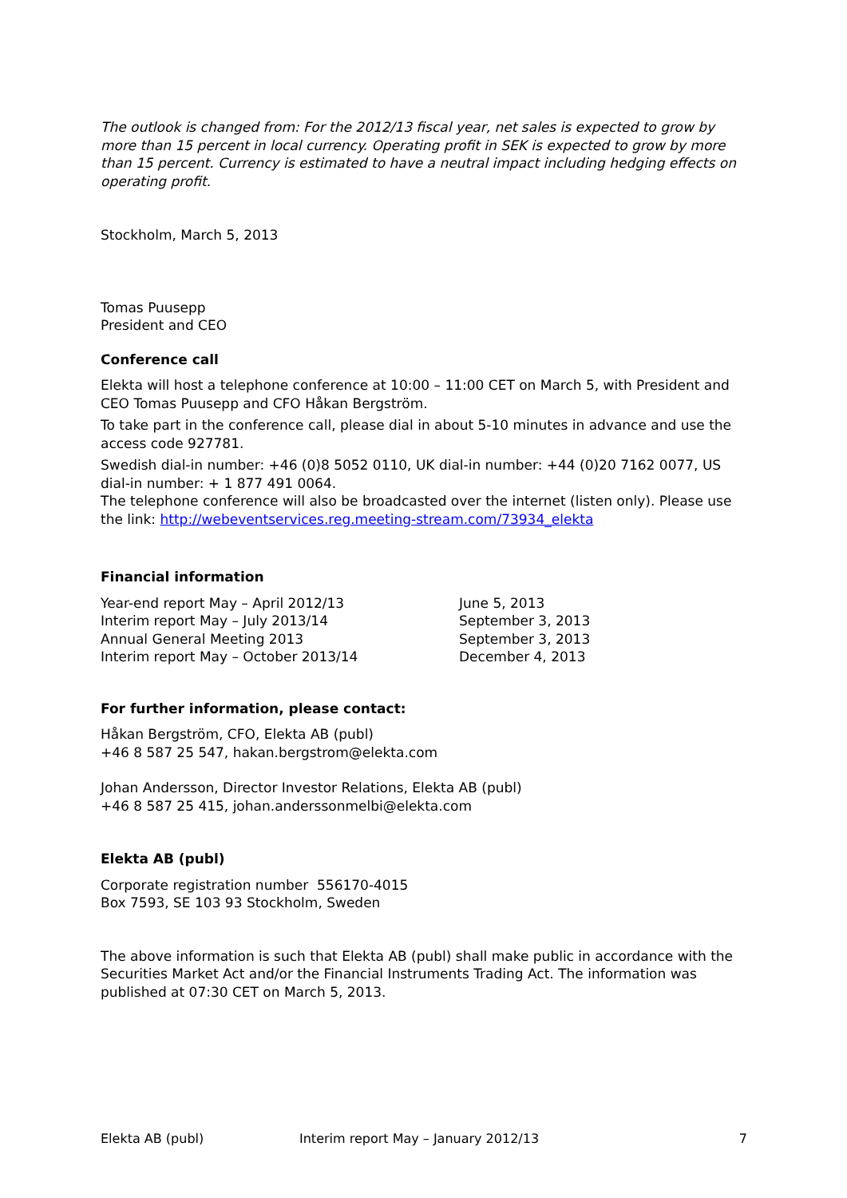The outlook is changed from: For the 2012/13 fiscal year, net sales is expected to grow by more than 15 percent in local currency. Operating profit in SEK is expected to grow by more than 15 percent. Currency is estimated to have a neutral impact including hedging effects on operating profit.
Stockholm, March 5, 2013
Tomas Puusepp
President and CEO
Conference call
Elekta will host a telephone conference at 10:00 – 11:00 CET on March 5, with President and CEO Tomas Puusepp and CFO Håkan Bergström.
To take part in the conference call, please dial in about 5-10 minutes in advance and use the access code 927781.
Swedish dial-in number: +46 (0)8 5052 0110, UK dial-in number: +44 (0)20 7162 0077, US dial-in number: + 1 877 491 0064.
The telephone conference will also be broadcasted over the internet (listen only). Please use the link: http://webeventservices.reg.meeting-stream.com/73934_elekta
Financial information
| Year-end report May – April 2012/13 | June 5, 2013 |
| Interim report May – July 2013/14 | September 3, 2013 |
| Annual General Meeting 2013 | September 3, 2013 |
| Interim report May – October 2013/14 | December 4, 2013 |
For further information, please contact:
Håkan Bergström, CFO, Elekta AB (publ)
+46 8 587 25 547, hakan.bergstrom@elekta.com
Johan Andersson, Director Investor Relations, Elekta AB (publ)
+46 8 587 25 415, johan.anderssonmelbi@elekta.com
Elekta AB (publ)
Corporate registration number 556170-4015
Box 7593, SE 103 93 Stockholm, Sweden
The above information is such that Elekta AB (publ) shall make public in accordance with the Securities Market Act and/or the Financial Instruments Trading Act. The information was published at 07:30 CET on March 5, 2013.
Elekta AB (publ) Interim report May – January 2012/13 7